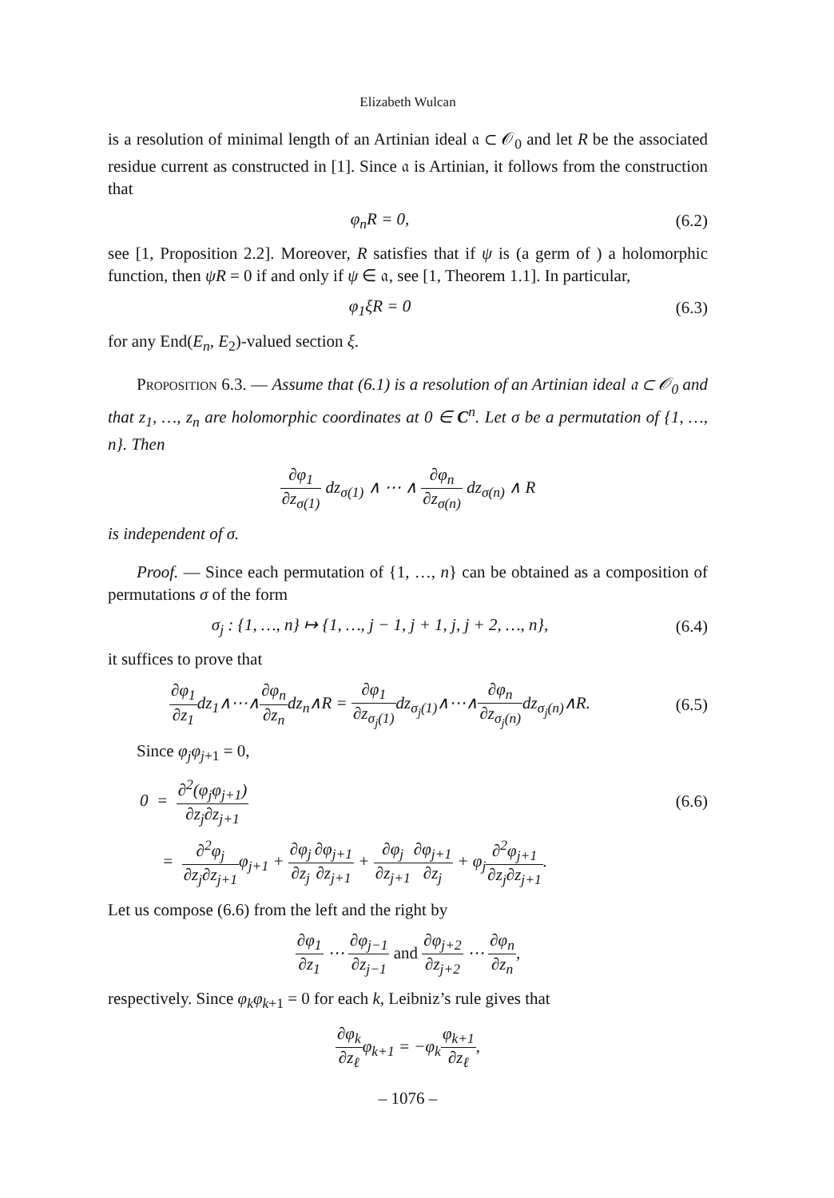Elizabeth Wulcan
is a resolution of minimal length of an Artinian ideal 𝔞 ⊂ 𝒪<sub>0</sub> and let R be the associated residue current as constructed in [1]. Since 𝔞 is Artinian, it follows from the construction that
φ<sub>n</sub>R = 0, (6.2)
see [1, Proposition 2.2]. Moreover, R satisfies that if ψ is (a germ of ) a holomorphic function, then ψR = 0 if and only if ψ ∈ 𝔞, see [1, Theorem 1.1]. In particular,
φ<sub>1</sub>ξR = 0 (6.3)
for any End(E<sub>n</sub>, E<sub>2</sub>)-valued section ξ.
Proposition 6.3. — Assume that (6.1) is a resolution of an Artinian ideal 𝔞 ⊂ 𝒪<sub>0</sub> and that z<sub>1</sub>, …, z<sub>n</sub> are holomorphic coordinates at 0 ∈ C<sup>n</sup>. Let σ be a permutation of {1, …, n}. Then
∂φ<sub>1</sub> ∂z<sub>σ(1)</sub> dz<sub>σ(1)</sub> ∧ ⋯ ∧ ∂φ<sub>n</sub> ∂z<sub>σ(n)</sub> dz<sub>σ(n)</sub> ∧ R
is independent of σ.
Proof. — Since each permutation of {1, …, n} can be obtained as a composition of permutations σ of the form
σ<sub>j</sub> : {1, …, n} ↦ {1, …, j − 1, j + 1, j, j + 2, …, n},
(6.4)
it suffices to prove that
∂φ<sub>1</sub> ∂z<sub>1</sub>dz<sub>1</sub>∧⋯∧∂φ<sub>n</sub> ∂z<sub>n</sub>dz<sub>n</sub>∧R = ∂φ<sub>1</sub> ∂z<sub>σ<sub>j</sub>(1)</sub> dz<sub>σ<sub>j</sub>(1)</sub>∧⋯∧∂φ<sub>n</sub> ∂z<sub>σ<sub>j</sub>(n)</sub> dz<sub>σ<sub>j</sub>(n)</sub>∧R.
(6.5)
Since φ<sub>j</sub>φ<sub>j</sub><sub>+1</sub> = 0,
0 = ∂<sup>2</sup>(φ<sub>j</sub>φ<sub>j+1</sub>) ∂z<sub>j</sub>∂z<sub>j+1</sub> (6.6)
= ∂<sup>2</sup>φ<sub>j</sub> ∂z<sub>j</sub>∂z<sub>j+1</sub>φ<sub>j+1</sub> + ∂φ<sub>j</sub> ∂z<sub>j</sub>∂φ<sub>j+1</sub> ∂z<sub>j+1</sub> + ∂φ<sub>j</sub> ∂z<sub>j+1</sub>∂φ<sub>j+1</sub> ∂z<sub>j</sub> + φ<sub>j</sub>∂<sup>2</sup>φ<sub>j+1</sub> ∂z<sub>j</sub>∂z<sub>j+1</sub>.
Let us compose (6.6) from the left and the right by
∂φ<sub>1</sub> ∂z<sub>1</sub> ⋯ ∂φ<sub>j−1</sub> ∂z<sub>j−1</sub> and ∂φ<sub>j+2</sub> ∂z<sub>j+2</sub> ⋯ ∂φ<sub>n</sub> ∂z<sub>n</sub>,
respectively. Since φ<sub>k</sub>φ<sub>k</sub><sub>+1</sub> = 0 for each k, Leibniz’s rule gives that
∂φ<sub>k</sub> ∂z<sub>ℓ</sub>φ<sub>k+1</sub> = −φ<sub>k</sub>φ<sub>k+1</sub> ∂z<sub>ℓ</sub>,
– 1076 –